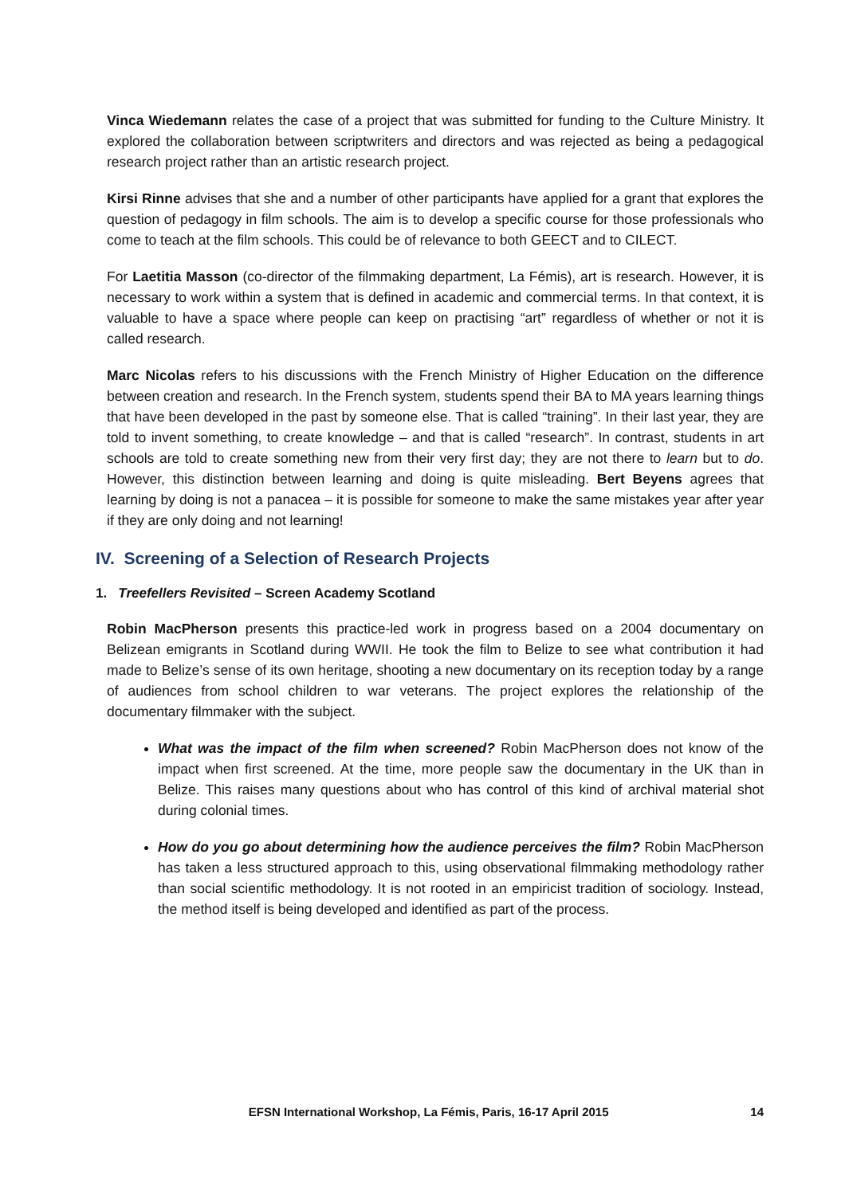Vinca Wiedemann relates the case of a project that was submitted for funding to the Culture Ministry. It explored the collaboration between scriptwriters and directors and was rejected as being a pedagogical research project rather than an artistic research project.
Kirsi Rinne advises that she and a number of other participants have applied for a grant that explores the question of pedagogy in film schools. The aim is to develop a specific course for those professionals who come to teach at the film schools. This could be of relevance to both GEECT and to CILECT.
For Laetitia Masson (co-director of the filmmaking department, La Fémis), art is research. However, it is necessary to work within a system that is defined in academic and commercial terms. In that context, it is valuable to have a space where people can keep on practising “art” regardless of whether or not it is called research.
Marc Nicolas refers to his discussions with the French Ministry of Higher Education on the difference between creation and research. In the French system, students spend their BA to MA years learning things that have been developed in the past by someone else. That is called “training”. In their last year, they are told to invent something, to create knowledge – and that is called “research”. In contrast, students in art schools are told to create something new from their very first day; they are not there to learn but to do. However, this distinction between learning and doing is quite misleading. Bert Beyens agrees that learning by doing is not a panacea – it is possible for someone to make the same mistakes year after year if they are only doing and not learning!
IV. Screening of a Selection of Research Projects
1. Treefellers Revisited – Screen Academy Scotland
Robin MacPherson presents this practice-led work in progress based on a 2004 documentary on Belizean emigrants in Scotland during WWII. He took the film to Belize to see what contribution it had made to Belize’s sense of its own heritage, shooting a new documentary on its reception today by a range of audiences from school children to war veterans. The project explores the relationship of the documentary filmmaker with the subject.
What was the impact of the film when screened? Robin MacPherson does not know of the impact when first screened. At the time, more people saw the documentary in the UK than in Belize. This raises many questions about who has control of this kind of archival material shot during colonial times.
How do you go about determining how the audience perceives the film? Robin MacPherson has taken a less structured approach to this, using observational filmmaking methodology rather than social scientific methodology. It is not rooted in an empiricist tradition of sociology. Instead, the method itself is being developed and identified as part of the process.
EFSN International Workshop, La Fémis, Paris, 16-17 April 2015 14